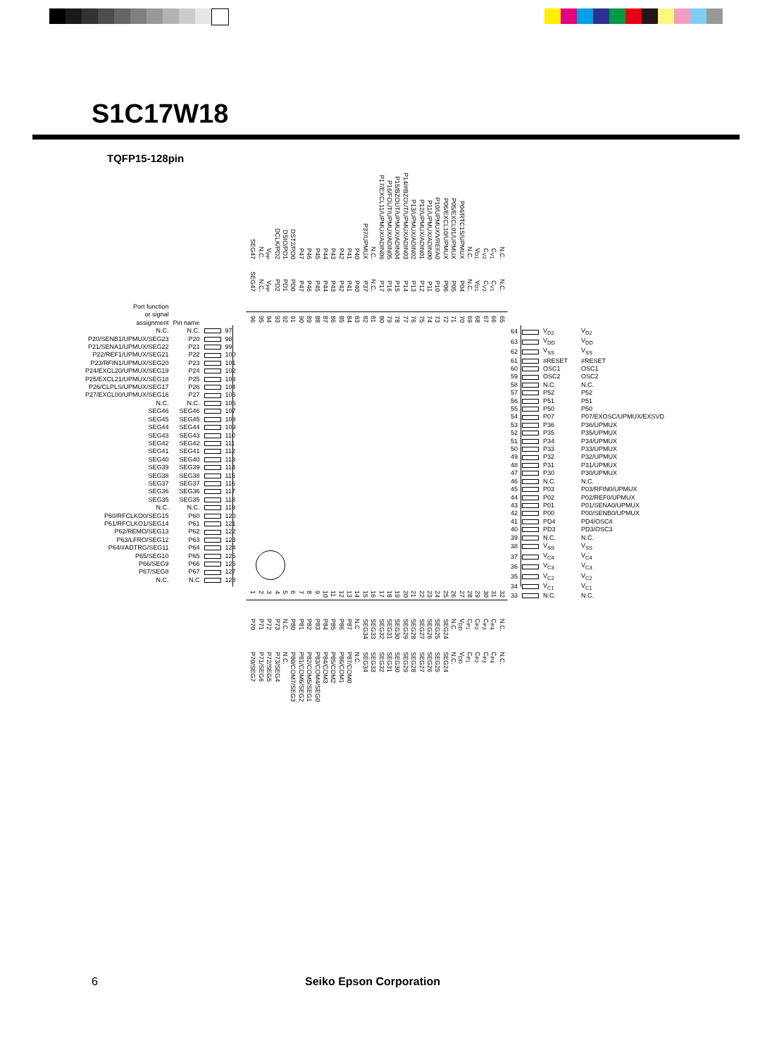S1C17W18
TQFP15-128pin
SEG47
N.C.
V<sub>PP</sub>
DCLK/PD2
DSIO/PD1
DST2/PD0
P47
P46
P45
P44
P43
P42
P41
P40
P37/UPMUX
N.C.
P17/EXCL11/UPMUX/ADIN06
P16/FOUT/UPMUX/ADIN05
P15/BZOUT/UPMUX/ADIN04
P14/#BZOUT/UPMUX/ADIN03
P13/UPMUX/ADIN02
P12/UPMUX/ADIN01
P11/UPMUX/ADIN00
P10/UPMUX/VREFA0
P06/EXCL10/UPMUX
P05/EXCL01/UPMUX
P04/RTC1S/UPMUX
N.C.
V<sub>D1</sub>
C<sub>V2</sub>
C<sub>V1</sub>
N.C.
SEG47
N.C.
V<sub>PP</sub>
PD2
PD1
PD0
P47
P46
P45
P44
P43
P42
P41
P40
P37
N.C.
P17
P16
P15
P14
P13
P12
P11
P10
P06
P05
P04
N.C.
V<sub>D1</sub>
C<sub>V2</sub>
C<sub>V1</sub>
N.C.
96
95
94
93
92
91
90
89
88
87
86
85
84
83
82
81
80
79
78
77
76
75
74
73
72
71
70
69
68
67
66
65
| Port function or signal assignment | Pin name | | |
| N.C. | N.C. | | 97 |
| P20/SENB1/UPMUX/SEG23 | P20 | | 98 |
| P21/SENA1/UPMUX/SEG22 | P21 | | 99 |
| P22/REF1/UPMUX/SEG21 | P22 | | 100 |
| P23/RFIN1/UPMUX/SEG20 | P23 | | 101 |
| P24/EXCL20/UPMUX/SEG19 | P24 | | 102 |
| P25/EXCL21/UPMUX/SEG18 | P25 | | 103 |
| P26/CLPLS/UPMUX/SEG17 | P26 | | 104 |
| P27/EXCL00/UPMUX/SEG16 | P27 | | 105 |
| N.C. | N.C. | | 106 |
| SEG46 | SEG46 | | 107 |
| SEG45 | SEG45 | | 108 |
| SEG44 | SEG44 | | 109 |
| SEG43 | SEG43 | | 110 |
| SEG42 | SEG42 | | 111 |
| SEG41 | SEG41 | | 112 |
| SEG40 | SEG40 | | 113 |
| SEG39 | SEG39 | | 114 |
| SEG38 | SEG38 | | 115 |
| SEG37 | SEG37 | | 116 |
| SEG36 | SEG36 | | 117 |
| SEG35 | SEG35 | | 118 |
| N.C. | N.C. | | 119 |
| P60/RFCLKO0/SEG15 | P60 | | 120 |
| P61/RFCLKO1/SEG14 | P61 | | 121 |
| P62/REMO/SEG13 | P62 | | 122 |
| P63/LFRO/SEG12 | P63 | | 123 |
| P64/#ADTRG/SEG11 | P64 | | 124 |
| P65/SEG10 | P65 | | 125 |
| P66/SEG9 | P66 | | 126 |
| P67/SEG8 | P67 | | 127 |
| N.C. | N.C | | 128 |
| 64 | | V<sub>D2</sub> | V<sub>D2</sub> |
| 63 | | V<sub>DD</sub> | V<sub>DD</sub> |
| 62 | | V<sub>SS</sub> | V<sub>SS</sub> |
| 61 | | #RESET | #RESET |
| 60 | | OSC1 | OSC1 |
| 59 | | OSC2 | OSC2 |
| 58 | | N.C. | N.C. |
| 57 | | P52 | P52 |
| 56 | | P51 | P51 |
| 55 | | P50 | P50 |
| 54 | | P07 | P07/EXOSC/UPMUX/EXSVD |
| 53 | | P36 | P36/UPMUX |
| 52 | | P35 | P35/UPMUX |
| 51 | | P34 | P34/UPMUX |
| 50 | | P33 | P33/UPMUX |
| 49 | | P32 | P32/UPMUX |
| 48 | | P31 | P31/UPMUX |
| 47 | | P30 | P30/UPMUX |
| 46 | | N.C. | N.C. |
| 45 | | P03 | P03/RFIN0/UPMUX |
| 44 | | P02 | P02/REF0/UPMUX |
| 43 | | P01 | P01/SENA0/UPMUX |
| 42 | | P00 | P00/SENB0/UPMUX |
| 41 | | PD4 | PD4/OSC4 |
| 40 | | PD3 | PD3/OSC3 |
| 39 | | N.C. | N.C. |
| 38 | | V<sub>SS</sub> | V<sub>SS</sub> |
| 37 | | V<sub>C4</sub> | V<sub>C4</sub> |
| 36 | | V<sub>C3</sub> | V<sub>C3</sub> |
| 35 | | V<sub>C2</sub> | V<sub>C2</sub> |
| 34 | | V<sub>C1</sub> | V<sub>C1</sub> |
| 33 | | N.C. | N.C. |
1
2
3
4
5
6
7
8
9
10
11
12
13
14
15
16
17
18
19
20
21
22
23
24
25
26
27
28
29
30
31
32
P70
P71
P72
P73
N.C.
P80
P81
P82
P83
P84
P85
P86
P87
N.C
SEG34
SEG33
SEG32
SEG31
SEG30
SEG29
SEG28
SEG27
SEG26
SEG25
SEG24
N.C
V<sub>DD</sub>
C<sub>P1</sub>
C<sub>P2</sub>
C<sub>P3</sub>
C<sub>P4</sub>
N.C.
P70/SEG7
P71/SEG6
P72/SEG5
P73/SEG4
N.C.
P80/COM7/SEG3
P81/COM6/SEG2
P82/COM5/SEG1
P83/COM4/SEG0
P84/COM3
P85/COM2
P86/COM1
P87/COM0
N.C.
SEG34
SEG33
SEG32
SEG31
SEG30
SEG29
SEG28
SEG27
SEG26
SEG25
SEG24
N.C.
V<sub>DD</sub>
C<sub>P1</sub>
C<sub>P2</sub>
C<sub>P3</sub>
C<sub>P4</sub>
N.C.
6 Seiko Epson Corporation